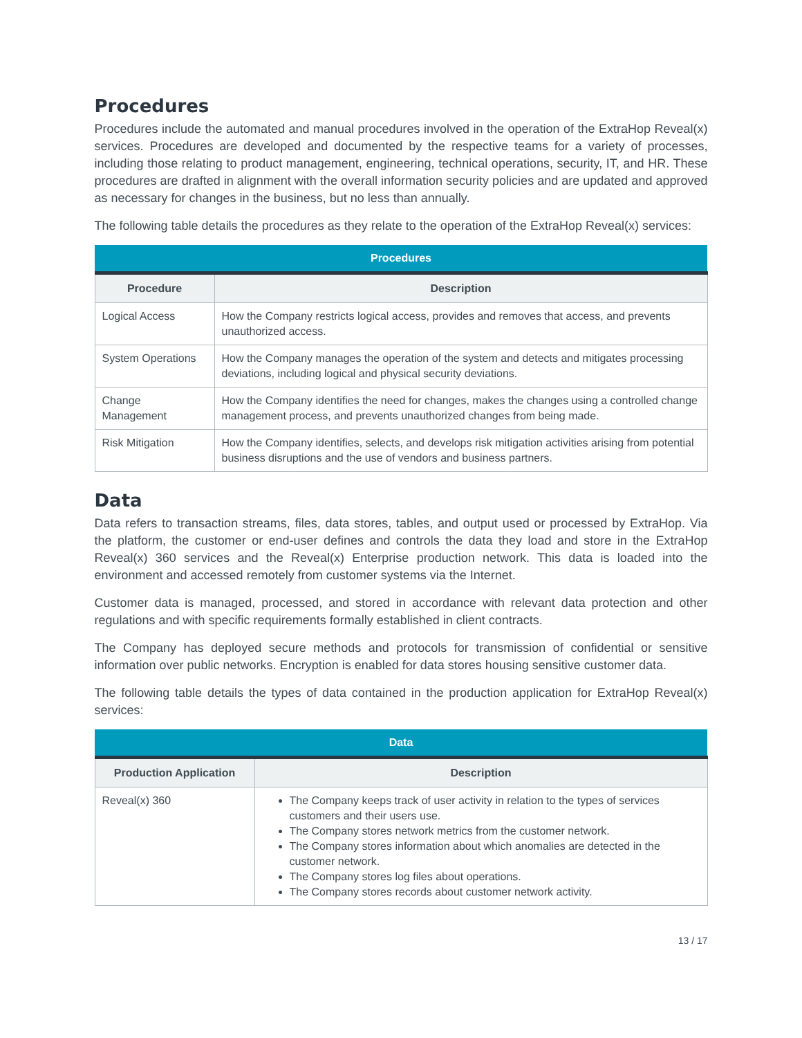Procedures
Procedures include the automated and manual procedures involved in the operation of the ExtraHop Reveal(x) services. Procedures are developed and documented by the respective teams for a variety of processes, including those relating to product management, engineering, technical operations, security, IT, and HR. These procedures are drafted in alignment with the overall information security policies and are updated and approved as necessary for changes in the business, but no less than annually.
The following table details the procedures as they relate to the operation of the ExtraHop Reveal(x) services:
| Procedures | |
| --- | --- |
| Procedure | Description |
| Logical Access | How the Company restricts logical access, provides and removes that access, and prevents unauthorized access. |
| System Operations | How the Company manages the operation of the system and detects and mitigates processing deviations, including logical and physical security deviations. |
| Change Management | How the Company identifies the need for changes, makes the changes using a controlled change management process, and prevents unauthorized changes from being made. |
| Risk Mitigation | How the Company identifies, selects, and develops risk mitigation activities arising from potential business disruptions and the use of vendors and business partners. |
Data
Data refers to transaction streams, files, data stores, tables, and output used or processed by ExtraHop. Via the platform, the customer or end-user defines and controls the data they load and store in the ExtraHop Reveal(x) 360 services and the Reveal(x) Enterprise production network. This data is loaded into the environment and accessed remotely from customer systems via the Internet.
Customer data is managed, processed, and stored in accordance with relevant data protection and other regulations and with specific requirements formally established in client contracts.
The Company has deployed secure methods and protocols for transmission of confidential or sensitive information over public networks. Encryption is enabled for data stores housing sensitive customer data.
The following table details the types of data contained in the production application for ExtraHop Reveal(x) services:
| Data | |
| --- | --- |
| Production Application | Description |
| Reveal(x) 360 | The Company keeps track of user activity in relation to the types of services customers and their users use. The Company stores network metrics from the customer network. The Company stores information about which anomalies are detected in the customer network. The Company stores log files about operations. The Company stores records about customer network activity. |
13 / 17